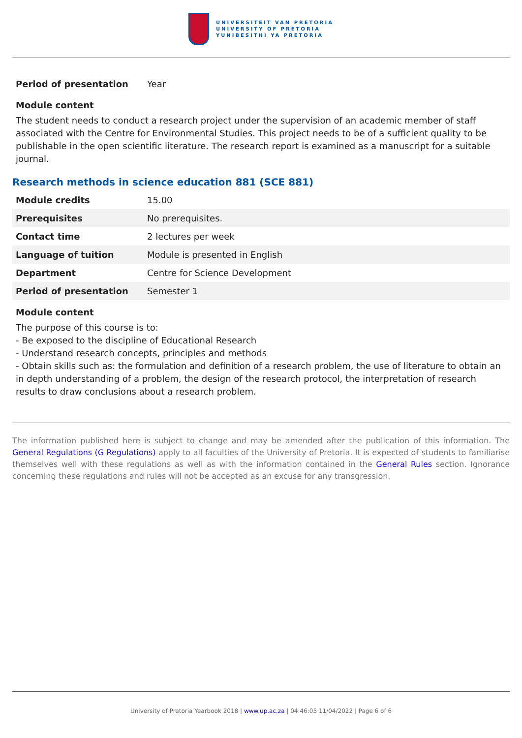UNIVERSITEIT VAN PRETORIA
UNIVERSITY OF PRETORIA
YUNIBESITHI YA PRETORIA
| Period of presentation | Year |
Module content
The student needs to conduct a research project under the supervision of an academic member of staff associated with the Centre for Environmental Studies. This project needs to be of a sufficient quality to be publishable in the open scientific literature. The research report is examined as a manuscript for a suitable journal.
Research methods in science education 881 (SCE 881)
| Module credits | 15.00 |
| Prerequisites | No prerequisites. |
| Contact time | 2 lectures per week |
| Language of tuition | Module is presented in English |
| Department | Centre for Science Development |
| Period of presentation | Semester 1 |
Module content
The purpose of this course is to:
- Be exposed to the discipline of Educational Research
- Understand research concepts, principles and methods
- Obtain skills such as: the formulation and definition of a research problem, the use of literature to obtain an in depth understanding of a problem, the design of the research protocol, the interpretation of research results to draw conclusions about a research problem.
The information published here is subject to change and may be amended after the publication of this information. The General Regulations (G Regulations) apply to all faculties of the University of Pretoria. It is expected of students to familiarise themselves well with these regulations as well as with the information contained in the General Rules section. Ignorance concerning these regulations and rules will not be accepted as an excuse for any transgression.
University of Pretoria Yearbook 2018 | www.up.ac.za | 04:46:05 11/04/2022 | Page 6 of 6